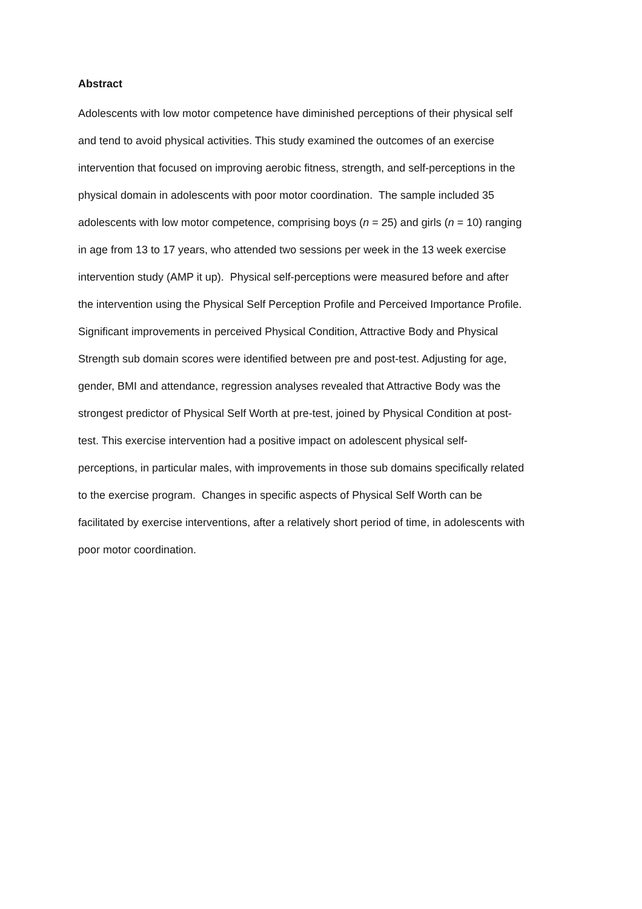Abstract
Adolescents with low motor competence have diminished perceptions of their physical self
and tend to avoid physical activities. This study examined the outcomes of an exercise
intervention that focused on improving aerobic fitness, strength, and self-perceptions in the
physical domain in adolescents with poor motor coordination. The sample included 35
adolescents with low motor competence, comprising boys (n = 25) and girls (n = 10) ranging
in age from 13 to 17 years, who attended two sessions per week in the 13 week exercise
intervention study (AMP it up). Physical self-perceptions were measured before and after
the intervention using the Physical Self Perception Profile and Perceived Importance Profile.
Significant improvements in perceived Physical Condition, Attractive Body and Physical
Strength sub domain scores were identified between pre and post-test. Adjusting for age,
gender, BMI and attendance, regression analyses revealed that Attractive Body was the
strongest predictor of Physical Self Worth at pre-test, joined by Physical Condition at post-
test. This exercise intervention had a positive impact on adolescent physical self-
perceptions, in particular males, with improvements in those sub domains specifically related
to the exercise program. Changes in specific aspects of Physical Self Worth can be
facilitated by exercise interventions, after a relatively short period of time, in adolescents with
poor motor coordination.